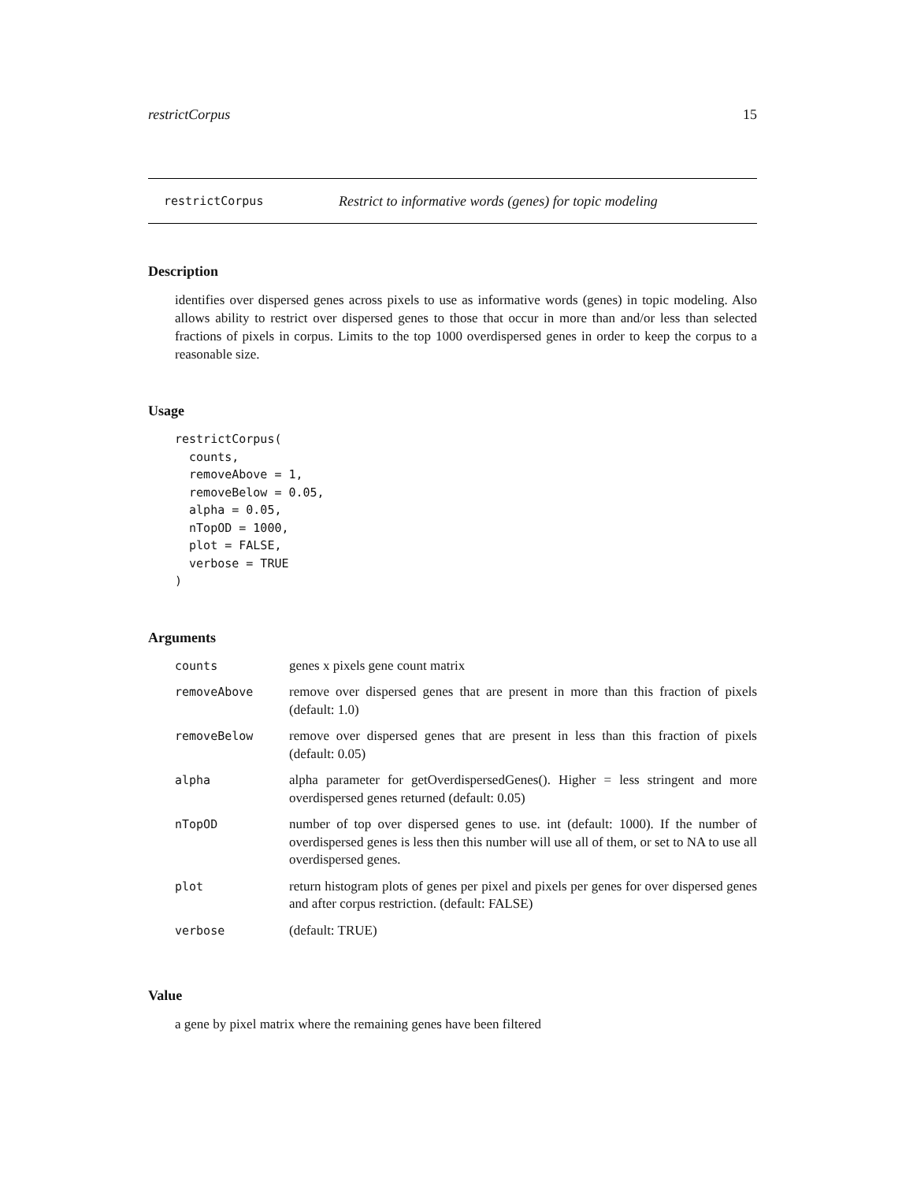restrictCorpus 15
restrictCorpus Restrict to informative words (genes) for topic modeling
Description
identifies over dispersed genes across pixels to use as informative words (genes) in topic modeling. Also allows ability to restrict over dispersed genes to those that occur in more than and/or less than selected fractions of pixels in corpus. Limits to the top 1000 overdispersed genes in order to keep the corpus to a reasonable size.
Usage
restrictCorpus(
  counts,
  removeAbove = 1,
  removeBelow = 0.05,
  alpha = 0.05,
  nTopOD = 1000,
  plot = FALSE,
  verbose = TRUE
)
Arguments
| counts | genes x pixels gene count matrix |
| removeAbove | remove over dispersed genes that are present in more than this fraction of pixels (default: 1.0) |
| removeBelow | remove over dispersed genes that are present in less than this fraction of pixels (default: 0.05) |
| alpha | alpha parameter for getOverdispersedGenes(). Higher = less stringent and more overdispersed genes returned (default: 0.05) |
| nTopOD | number of top over dispersed genes to use. int (default: 1000). If the number of overdispersed genes is less then this number will use all of them, or set to NA to use all overdispersed genes. |
| plot | return histogram plots of genes per pixel and pixels per genes for over dispersed genes and after corpus restriction. (default: FALSE) |
| verbose | (default: TRUE) |
Value
a gene by pixel matrix where the remaining genes have been filtered